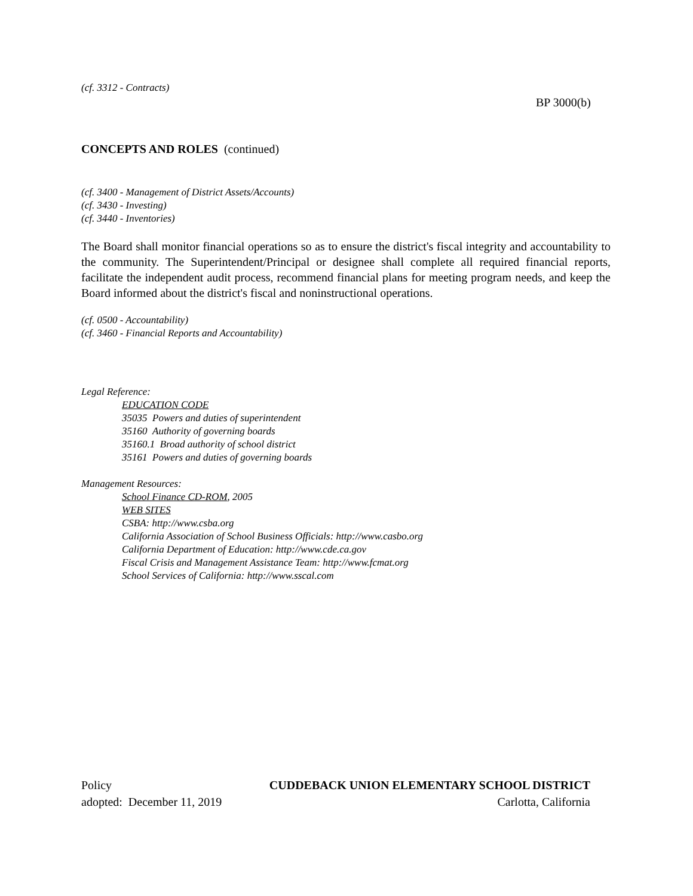(cf. 3312 - Contracts)
BP 3000(b)
CONCEPTS AND ROLES (continued)
(cf. 3400 - Management of District Assets/Accounts)
(cf. 3430 - Investing)
(cf. 3440 - Inventories)
The Board shall monitor financial operations so as to ensure the district's fiscal integrity and accountability to the community. The Superintendent/Principal or designee shall complete all required financial reports, facilitate the independent audit process, recommend financial plans for meeting program needs, and keep the Board informed about the district's fiscal and noninstructional operations.
(cf. 0500 - Accountability)
(cf. 3460 - Financial Reports and Accountability)
Legal Reference:
EDUCATION CODE
35035 Powers and duties of superintendent
35160 Authority of governing boards
35160.1 Broad authority of school district
35161 Powers and duties of governing boards
Management Resources:
School Finance CD-ROM, 2005
WEB SITES
CSBA: http://www.csba.org
California Association of School Business Officials: http://www.casbo.org
California Department of Education: http://www.cde.ca.gov
Fiscal Crisis and Management Assistance Team: http://www.fcmat.org
School Services of California: http://www.sscal.com
Policy CUDDEBACK UNION ELEMENTARY SCHOOL DISTRICT
adopted: December 11, 2019 Carlotta, California